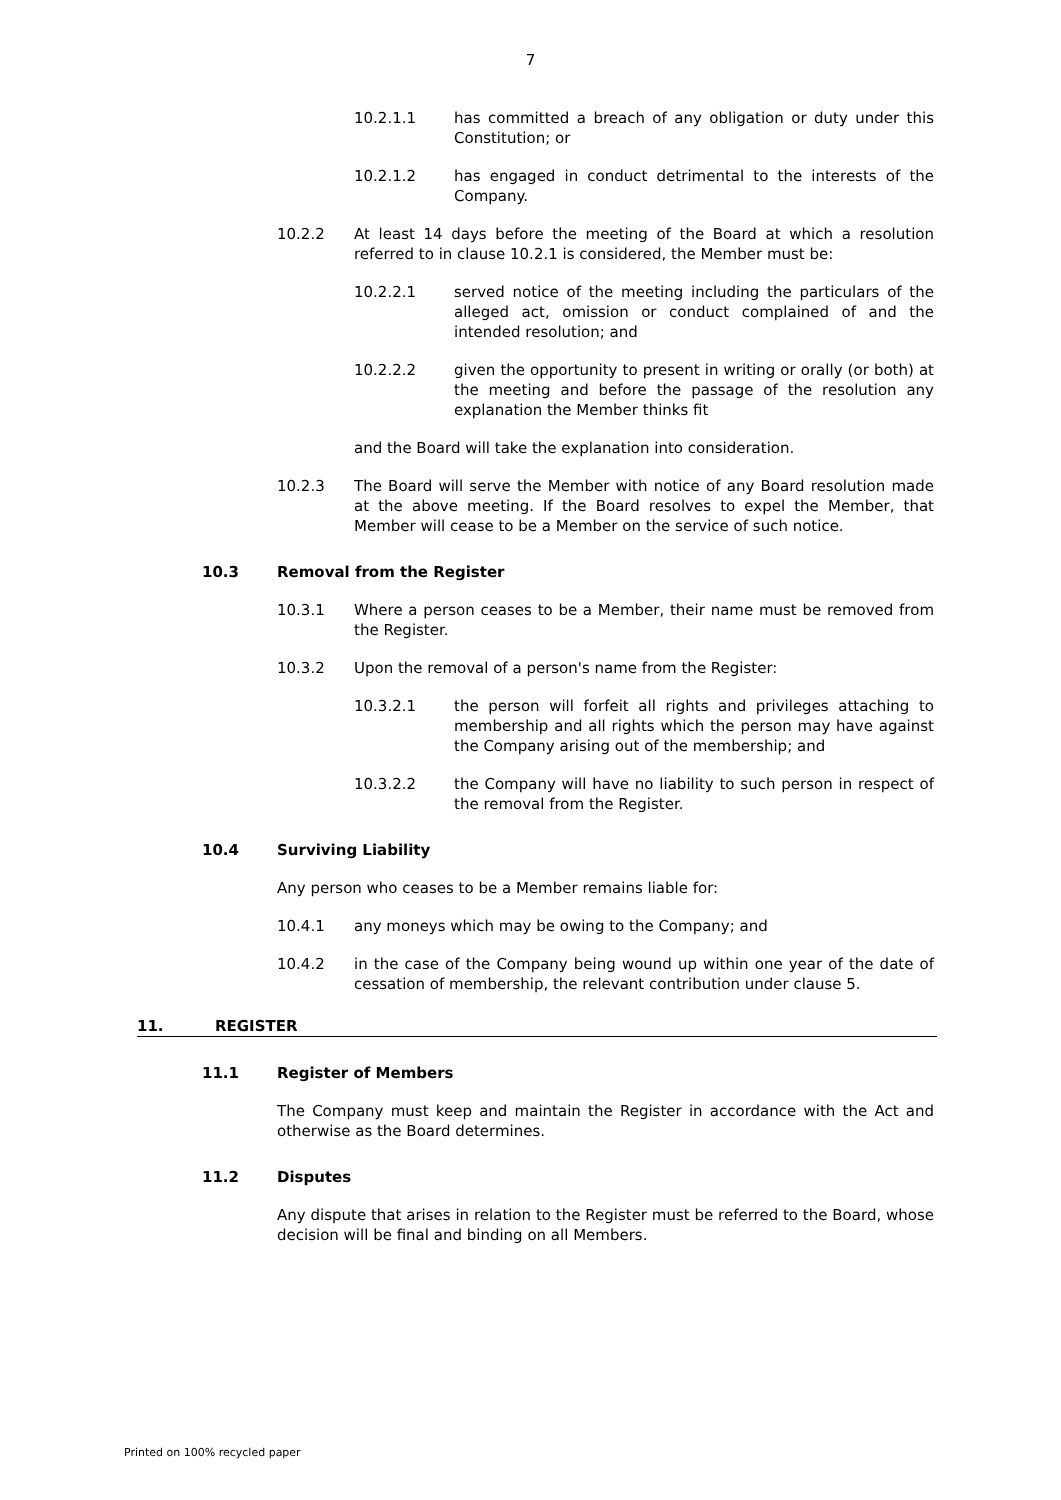7
10.2.1.1 has committed a breach of any obligation or duty under this Constitution; or
10.2.1.2 has engaged in conduct detrimental to the interests of the Company.
10.2.2 At least 14 days before the meeting of the Board at which a resolution referred to in clause 10.2.1 is considered, the Member must be:
10.2.2.1 served notice of the meeting including the particulars of the alleged act, omission or conduct complained of and the intended resolution; and
10.2.2.2 given the opportunity to present in writing or orally (or both) at the meeting and before the passage of the resolution any explanation the Member thinks fit
and the Board will take the explanation into consideration.
10.2.3 The Board will serve the Member with notice of any Board resolution made at the above meeting. If the Board resolves to expel the Member, that Member will cease to be a Member on the service of such notice.
10.3 Removal from the Register
10.3.1 Where a person ceases to be a Member, their name must be removed from the Register.
10.3.2 Upon the removal of a person's name from the Register:
10.3.2.1 the person will forfeit all rights and privileges attaching to membership and all rights which the person may have against the Company arising out of the membership; and
10.3.2.2 the Company will have no liability to such person in respect of the removal from the Register.
10.4 Surviving Liability
Any person who ceases to be a Member remains liable for:
10.4.1 any moneys which may be owing to the Company; and
10.4.2 in the case of the Company being wound up within one year of the date of cessation of membership, the relevant contribution under clause 5.
11. REGISTER
11.1 Register of Members
The Company must keep and maintain the Register in accordance with the Act and otherwise as the Board determines.
11.2 Disputes
Any dispute that arises in relation to the Register must be referred to the Board, whose decision will be final and binding on all Members.
Printed on 100% recycled paper